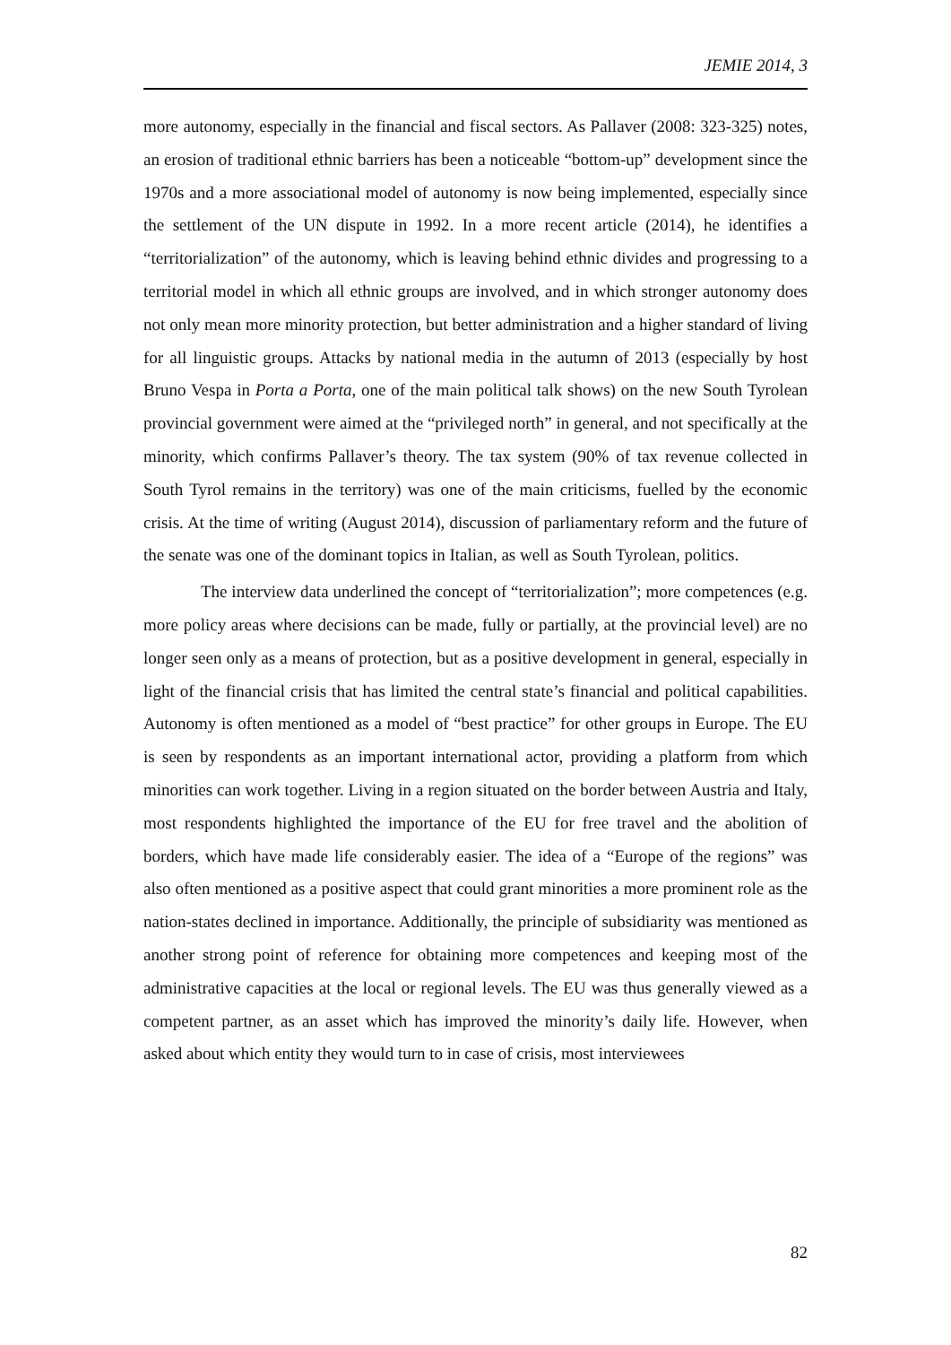JEMIE 2014, 3
more autonomy, especially in the financial and fiscal sectors. As Pallaver (2008: 323-325) notes, an erosion of traditional ethnic barriers has been a noticeable “bottom-up” development since the 1970s and a more associational model of autonomy is now being implemented, especially since the settlement of the UN dispute in 1992. In a more recent article (2014), he identifies a “territorialization” of the autonomy, which is leaving behind ethnic divides and progressing to a territorial model in which all ethnic groups are involved, and in which stronger autonomy does not only mean more minority protection, but better administration and a higher standard of living for all linguistic groups. Attacks by national media in the autumn of 2013 (especially by host Bruno Vespa in Porta a Porta, one of the main political talk shows) on the new South Tyrolean provincial government were aimed at the “privileged north” in general, and not specifically at the minority, which confirms Pallaver’s theory. The tax system (90% of tax revenue collected in South Tyrol remains in the territory) was one of the main criticisms, fuelled by the economic crisis. At the time of writing (August 2014), discussion of parliamentary reform and the future of the senate was one of the dominant topics in Italian, as well as South Tyrolean, politics.
The interview data underlined the concept of “territorialization”; more competences (e.g. more policy areas where decisions can be made, fully or partially, at the provincial level) are no longer seen only as a means of protection, but as a positive development in general, especially in light of the financial crisis that has limited the central state’s financial and political capabilities. Autonomy is often mentioned as a model of “best practice” for other groups in Europe. The EU is seen by respondents as an important international actor, providing a platform from which minorities can work together. Living in a region situated on the border between Austria and Italy, most respondents highlighted the importance of the EU for free travel and the abolition of borders, which have made life considerably easier. The idea of a “Europe of the regions” was also often mentioned as a positive aspect that could grant minorities a more prominent role as the nation-states declined in importance. Additionally, the principle of subsidiarity was mentioned as another strong point of reference for obtaining more competences and keeping most of the administrative capacities at the local or regional levels. The EU was thus generally viewed as a competent partner, as an asset which has improved the minority’s daily life. However, when asked about which entity they would turn to in case of crisis, most interviewees
82